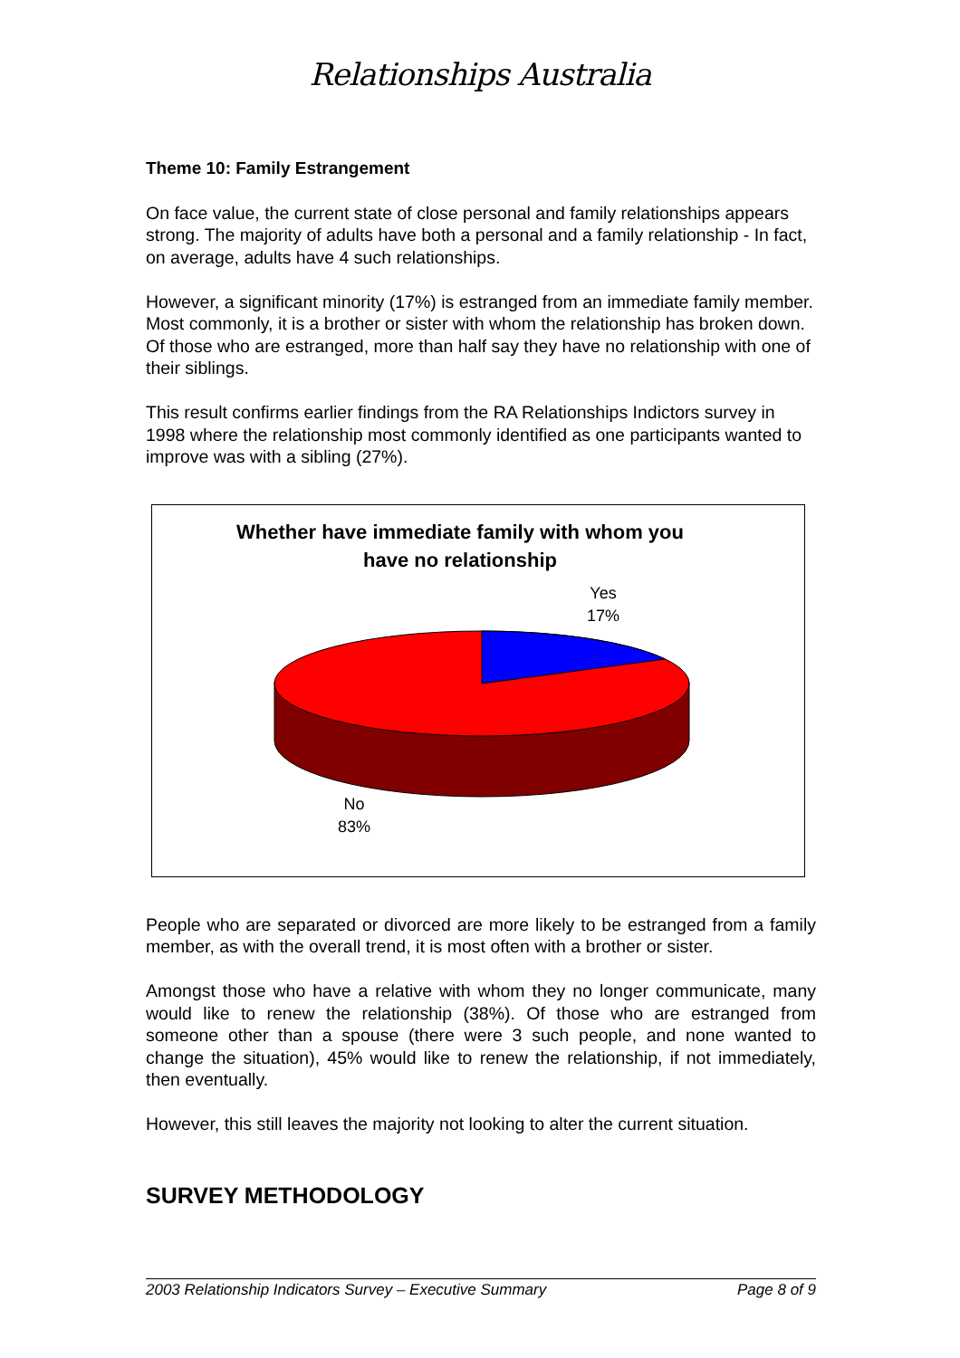Relationships Australia
Theme 10: Family Estrangement
On face value, the current state of close personal and family relationships appears strong. The majority of adults have both a personal and a family relationship - In fact, on average, adults have 4 such relationships.
However, a significant minority (17%) is estranged from an immediate family member. Most commonly, it is a brother or sister with whom the relationship has broken down. Of those who are estranged, more than half say they have no relationship with one of their siblings.
This result confirms earlier findings from the RA Relationships Indictors survey in 1998 where the relationship most commonly identified as one participants wanted to improve was with a sibling (27%).
Whether have immediate family with whom you
have no relationship
Yes
17%
No
83%
People who are separated or divorced are more likely to be estranged from a family member, as with the overall trend, it is most often with a brother or sister.
Amongst those who have a relative with whom they no longer communicate, many would like to renew the relationship (38%). Of those who are estranged from someone other than a spouse (there were 3 such people, and none wanted to change the situation), 45% would like to renew the relationship, if not immediately, then eventually.
However, this still leaves the majority not looking to alter the current situation.
SURVEY METHODOLOGY
2003 Relationship Indicators Survey – Executive Summary Page 8 of 9